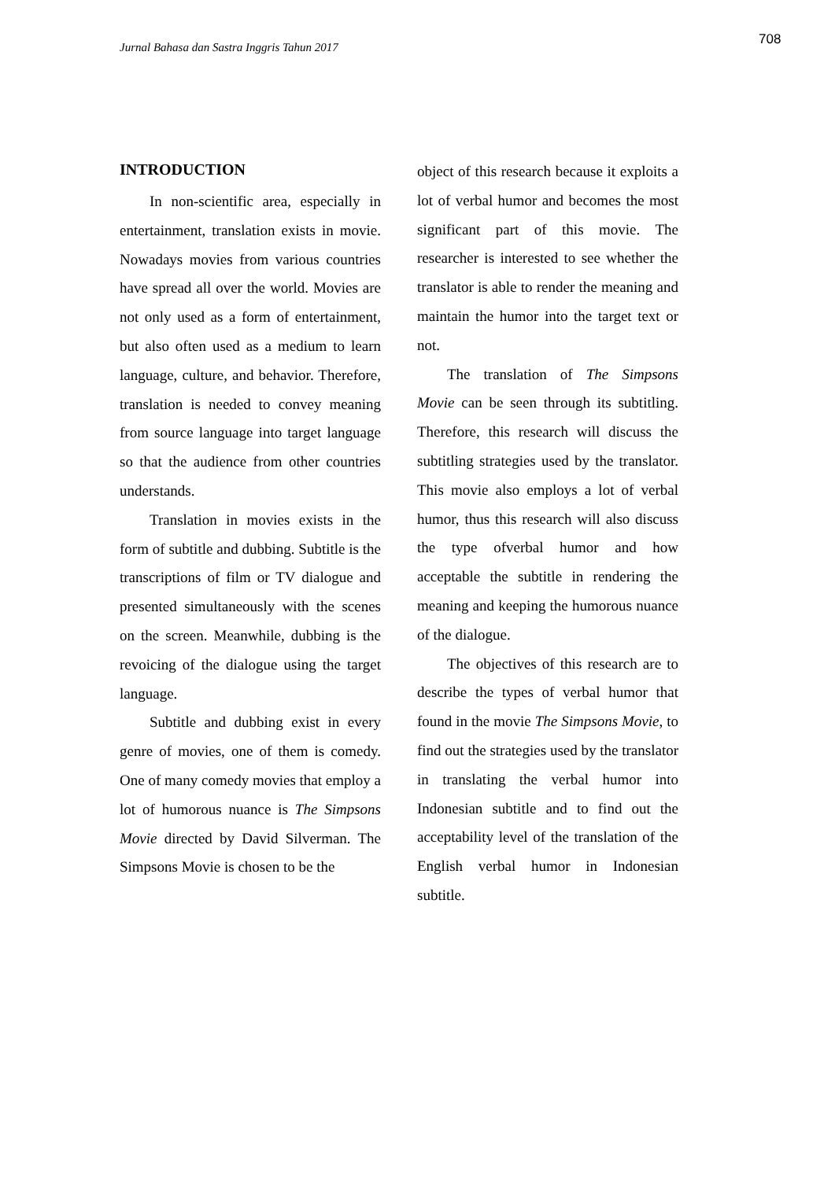708
Jurnal Bahasa dan Sastra Inggris Tahun 2017
INTRODUCTION
In non-scientific area, especially in entertainment, translation exists in movie. Nowadays movies from various countries have spread all over the world. Movies are not only used as a form of entertainment, but also often used as a medium to learn language, culture, and behavior. Therefore, translation is needed to convey meaning from source language into target language so that the audience from other countries understands.
Translation in movies exists in the form of subtitle and dubbing. Subtitle is the transcriptions of film or TV dialogue and presented simultaneously with the scenes on the screen. Meanwhile, dubbing is the revoicing of the dialogue using the target language.
Subtitle and dubbing exist in every genre of movies, one of them is comedy. One of many comedy movies that employ a lot of humorous nuance is The Simpsons Movie directed by David Silverman. The Simpsons Movie is chosen to be the
object of this research because it exploits a lot of verbal humor and becomes the most significant part of this movie. The researcher is interested to see whether the translator is able to render the meaning and maintain the humor into the target text or not.
The translation of The Simpsons Movie can be seen through its subtitling. Therefore, this research will discuss the subtitling strategies used by the translator. This movie also employs a lot of verbal humor, thus this research will also discuss the type ofverbal humor and how acceptable the subtitle in rendering the meaning and keeping the humorous nuance of the dialogue.
The objectives of this research are to describe the types of verbal humor that found in the movie The Simpsons Movie, to find out the strategies used by the translator in translating the verbal humor into Indonesian subtitle and to find out the acceptability level of the translation of the English verbal humor in Indonesian subtitle.